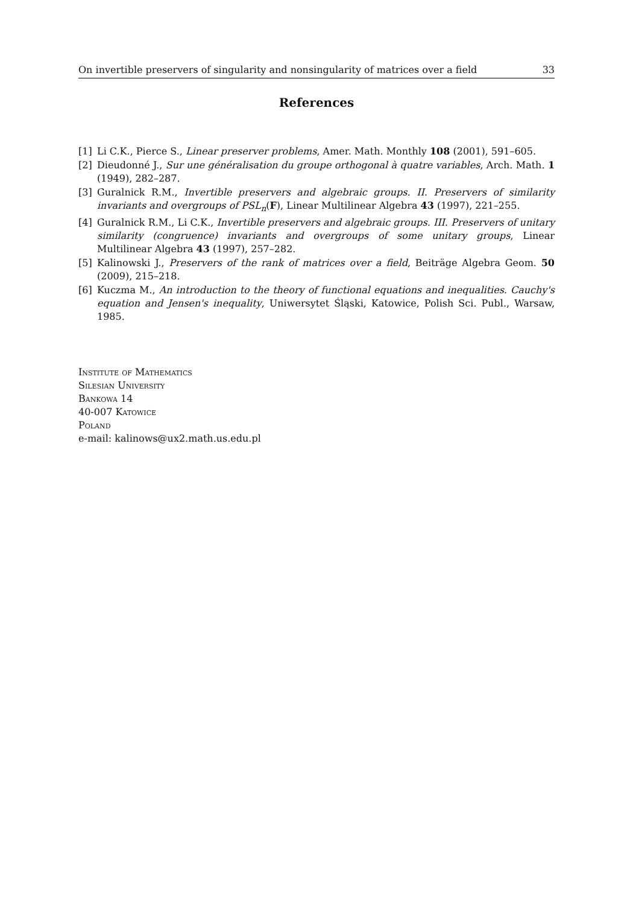On invertible preservers of singularity and nonsingularity of matrices over a field 33
References
[1] Li C.K., Pierce S., Linear preserver problems, Amer. Math. Monthly 108 (2001), 591–605.
[2] Dieudonné J., Sur une généralisation du groupe orthogonal à quatre variables, Arch. Math. 1 (1949), 282–287.
[3] Guralnick R.M., Invertible preservers and algebraic groups. II. Preservers of similarity invariants and overgroups of PSL<sub>n</sub>(F), Linear Multilinear Algebra 43 (1997), 221–255.
[4] Guralnick R.M., Li C.K., Invertible preservers and algebraic groups. III. Preservers of unitary similarity (congruence) invariants and overgroups of some unitary groups, Linear Multilinear Algebra 43 (1997), 257–282.
[5] Kalinowski J., Preservers of the rank of matrices over a field, Beiträge Algebra Geom. 50 (2009), 215–218.
[6] Kuczma M., An introduction to the theory of functional equations and inequalities. Cauchy's equation and Jensen's inequality, Uniwersytet Śląski, Katowice, Polish Sci. Publ., Warsaw, 1985.
Institute of Mathematics
Silesian University
Bankowa 14
40-007 Katowice
Poland
e-mail: kalinows@ux2.math.us.edu.pl